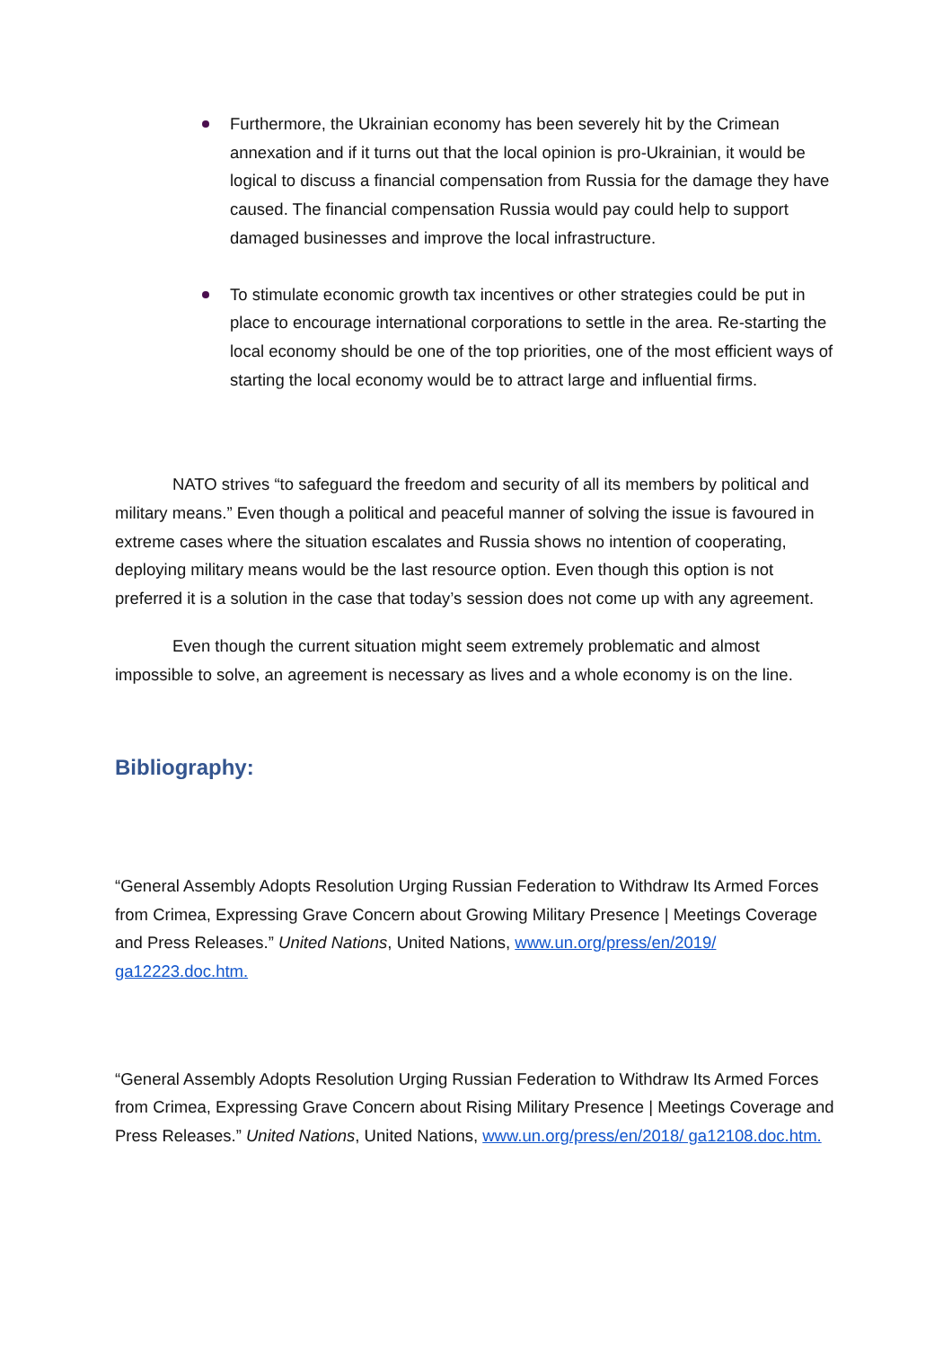Furthermore, the Ukrainian economy has been severely hit by the Crimean annexation and if it turns out that the local opinion is pro-Ukrainian, it would be logical to discuss a financial compensation from Russia for the damage they have caused. The financial compensation Russia would pay could help to support damaged businesses and improve the local infrastructure.
To stimulate economic growth tax incentives or other strategies could be put in place to encourage international corporations to settle in the area. Re-starting the local economy should be one of the top priorities, one of the most efficient ways of starting the local economy would be to attract large and influential firms.
NATO strives “to safeguard the freedom and security of all its members by political and military means.” Even though a political and peaceful manner of solving the issue is favoured in extreme cases where the situation escalates and Russia shows no intention of cooperating, deploying military means would be the last resource option. Even though this option is not preferred it is a solution in the case that today’s session does not come up with any agreement.
Even though the current situation might seem extremely problematic and almost impossible to solve, an agreement is necessary as lives and a whole economy is on the line.
Bibliography:
“General Assembly Adopts Resolution Urging Russian Federation to Withdraw Its Armed Forces from Crimea, Expressing Grave Concern about Growing Military Presence | Meetings Coverage and Press Releases.” United Nations, United Nations, www.un.org/press/en/2019/ ga12223.doc.htm.
“General Assembly Adopts Resolution Urging Russian Federation to Withdraw Its Armed Forces from Crimea, Expressing Grave Concern about Rising Military Presence | Meetings Coverage and Press Releases.” United Nations, United Nations, www.un.org/press/en/2018/ ga12108.doc.htm.